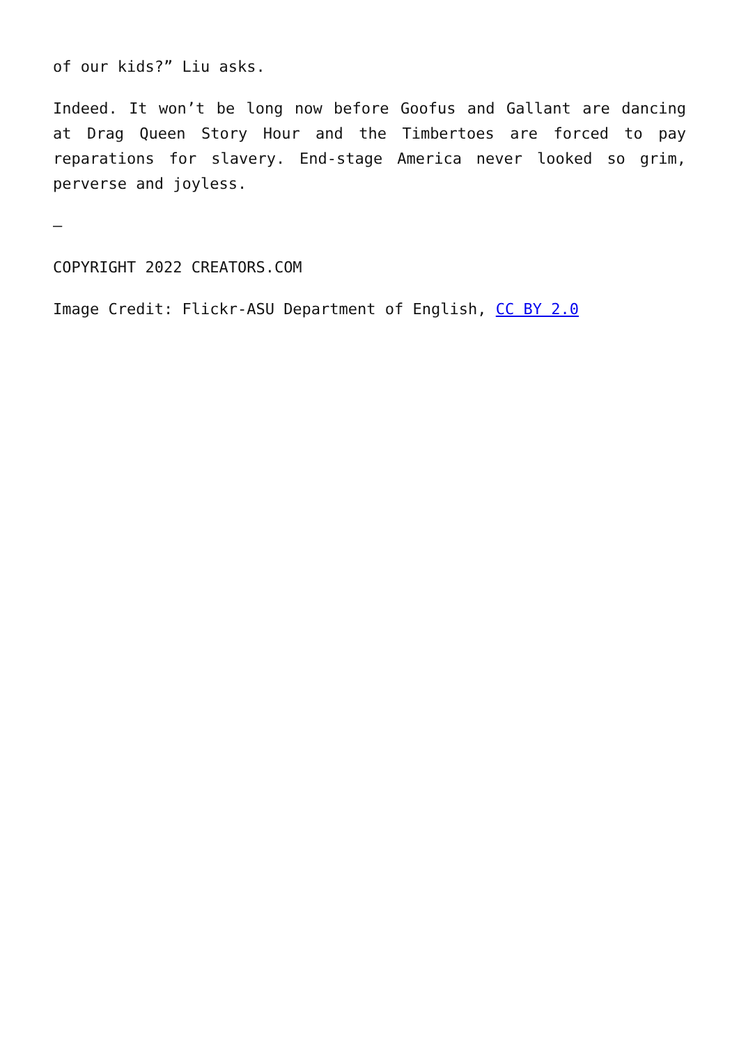of our kids?” Liu asks.
Indeed. It won’t be long now before Goofus and Gallant are dancing at Drag Queen Story Hour and the Timbertoes are forced to pay reparations for slavery. End-stage America never looked so grim, perverse and joyless.
—
COPYRIGHT 2022 CREATORS.COM
Image Credit: Flickr-ASU Department of English, CC BY 2.0